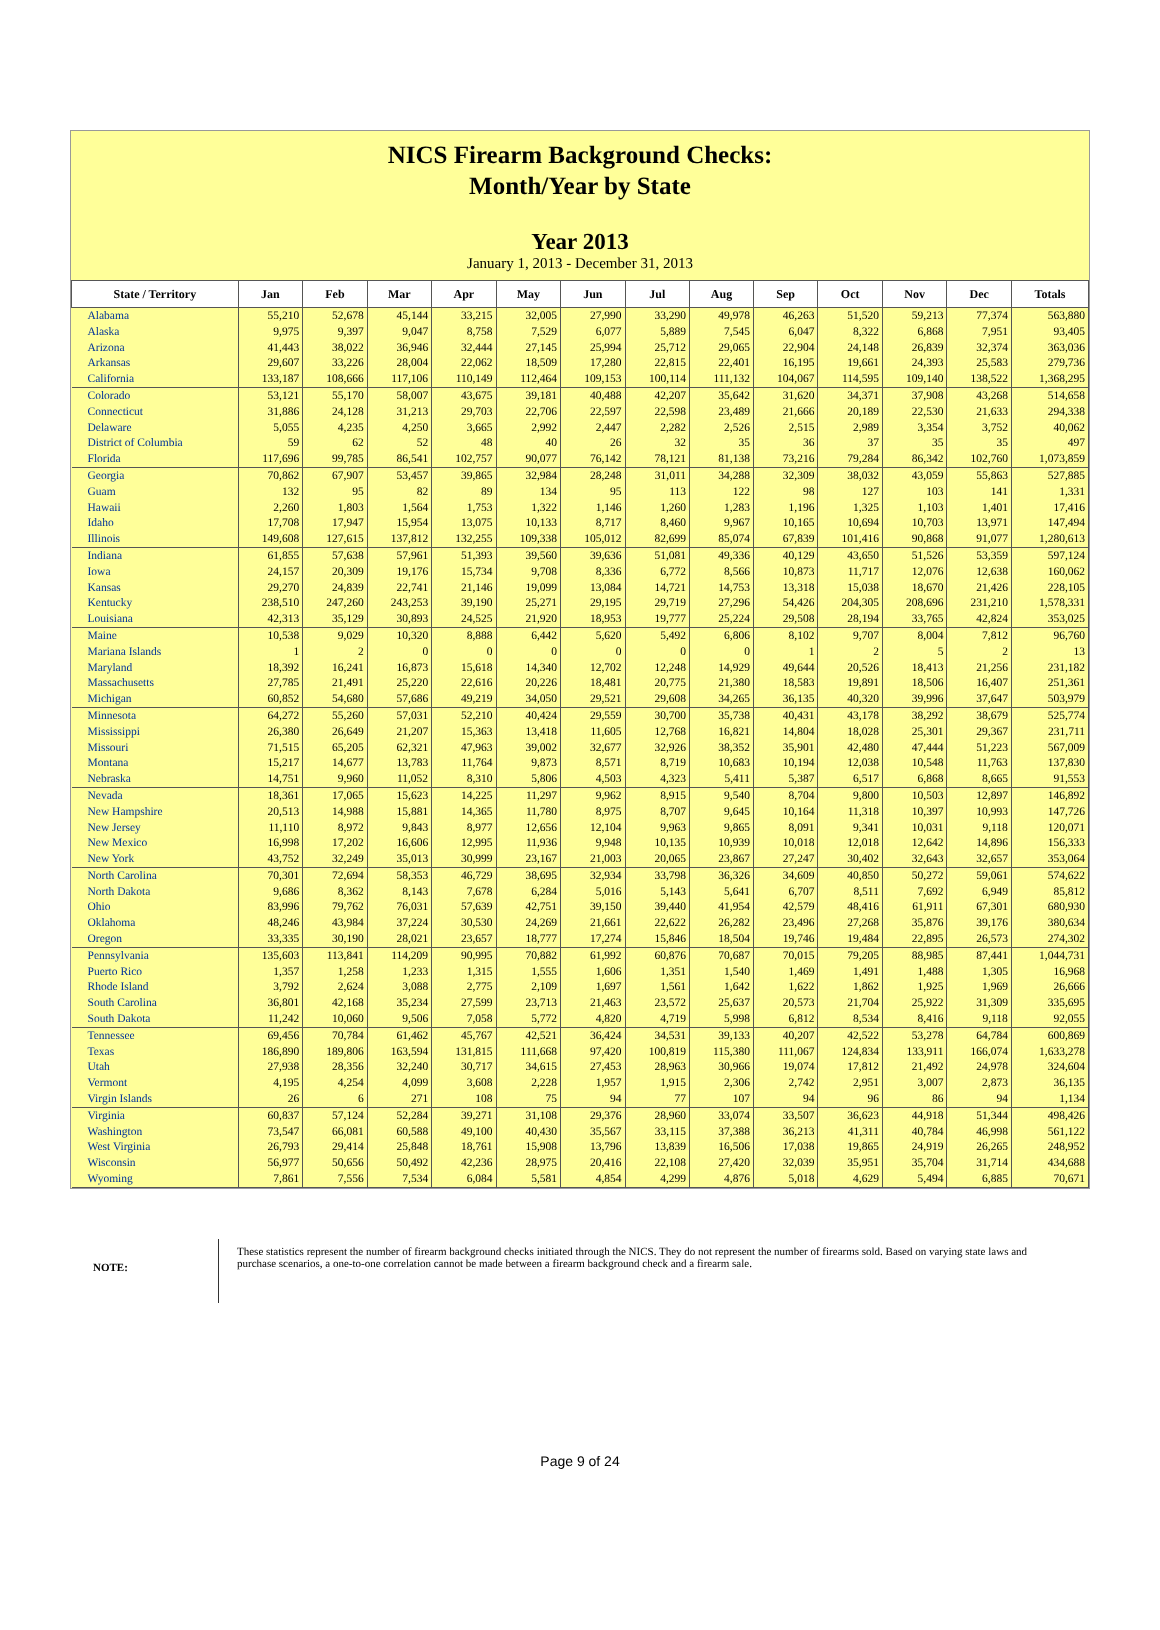NICS Firearm Background Checks:
Month/Year by State
Year 2013
January 1, 2013 - December 31, 2013
| State / Territory | Jan | Feb | Mar | Apr | May | Jun | Jul | Aug | Sep | Oct | Nov | Dec | Totals |
| --- | --- | --- | --- | --- | --- | --- | --- | --- | --- | --- | --- | --- | --- |
| Alabama | 55,210 | 52,678 | 45,144 | 33,215 | 32,005 | 27,990 | 33,290 | 49,978 | 46,263 | 51,520 | 59,213 | 77,374 | 563,880 |
| Alaska | 9,975 | 9,397 | 9,047 | 8,758 | 7,529 | 6,077 | 5,889 | 7,545 | 6,047 | 8,322 | 6,868 | 7,951 | 93,405 |
| Arizona | 41,443 | 38,022 | 36,946 | 32,444 | 27,145 | 25,994 | 25,712 | 29,065 | 22,904 | 24,148 | 26,839 | 32,374 | 363,036 |
| Arkansas | 29,607 | 33,226 | 28,004 | 22,062 | 18,509 | 17,280 | 22,815 | 22,401 | 16,195 | 19,661 | 24,393 | 25,583 | 279,736 |
| California | 133,187 | 108,666 | 117,106 | 110,149 | 112,464 | 109,153 | 100,114 | 111,132 | 104,067 | 114,595 | 109,140 | 138,522 | 1,368,295 |
| Colorado | 53,121 | 55,170 | 58,007 | 43,675 | 39,181 | 40,488 | 42,207 | 35,642 | 31,620 | 34,371 | 37,908 | 43,268 | 514,658 |
| Connecticut | 31,886 | 24,128 | 31,213 | 29,703 | 22,706 | 22,597 | 22,598 | 23,489 | 21,666 | 20,189 | 22,530 | 21,633 | 294,338 |
| Delaware | 5,055 | 4,235 | 4,250 | 3,665 | 2,992 | 2,447 | 2,282 | 2,526 | 2,515 | 2,989 | 3,354 | 3,752 | 40,062 |
| District of Columbia | 59 | 62 | 52 | 48 | 40 | 26 | 32 | 35 | 36 | 37 | 35 | 35 | 497 |
| Florida | 117,696 | 99,785 | 86,541 | 102,757 | 90,077 | 76,142 | 78,121 | 81,138 | 73,216 | 79,284 | 86,342 | 102,760 | 1,073,859 |
| Georgia | 70,862 | 67,907 | 53,457 | 39,865 | 32,984 | 28,248 | 31,011 | 34,288 | 32,309 | 38,032 | 43,059 | 55,863 | 527,885 |
| Guam | 132 | 95 | 82 | 89 | 134 | 95 | 113 | 122 | 98 | 127 | 103 | 141 | 1,331 |
| Hawaii | 2,260 | 1,803 | 1,564 | 1,753 | 1,322 | 1,146 | 1,260 | 1,283 | 1,196 | 1,325 | 1,103 | 1,401 | 17,416 |
| Idaho | 17,708 | 17,947 | 15,954 | 13,075 | 10,133 | 8,717 | 8,460 | 9,967 | 10,165 | 10,694 | 10,703 | 13,971 | 147,494 |
| Illinois | 149,608 | 127,615 | 137,812 | 132,255 | 109,338 | 105,012 | 82,699 | 85,074 | 67,839 | 101,416 | 90,868 | 91,077 | 1,280,613 |
| Indiana | 61,855 | 57,638 | 57,961 | 51,393 | 39,560 | 39,636 | 51,081 | 49,336 | 40,129 | 43,650 | 51,526 | 53,359 | 597,124 |
| Iowa | 24,157 | 20,309 | 19,176 | 15,734 | 9,708 | 8,336 | 6,772 | 8,566 | 10,873 | 11,717 | 12,076 | 12,638 | 160,062 |
| Kansas | 29,270 | 24,839 | 22,741 | 21,146 | 19,099 | 13,084 | 14,721 | 14,753 | 13,318 | 15,038 | 18,670 | 21,426 | 228,105 |
| Kentucky | 238,510 | 247,260 | 243,253 | 39,190 | 25,271 | 29,195 | 29,719 | 27,296 | 54,426 | 204,305 | 208,696 | 231,210 | 1,578,331 |
| Louisiana | 42,313 | 35,129 | 30,893 | 24,525 | 21,920 | 18,953 | 19,777 | 25,224 | 29,508 | 28,194 | 33,765 | 42,824 | 353,025 |
| Maine | 10,538 | 9,029 | 10,320 | 8,888 | 6,442 | 5,620 | 5,492 | 6,806 | 8,102 | 9,707 | 8,004 | 7,812 | 96,760 |
| Mariana Islands | 1 | 2 | 0 | 0 | 0 | 0 | 0 | 0 | 1 | 2 | 5 | 2 | 13 |
| Maryland | 18,392 | 16,241 | 16,873 | 15,618 | 14,340 | 12,702 | 12,248 | 14,929 | 49,644 | 20,526 | 18,413 | 21,256 | 231,182 |
| Massachusetts | 27,785 | 21,491 | 25,220 | 22,616 | 20,226 | 18,481 | 20,775 | 21,380 | 18,583 | 19,891 | 18,506 | 16,407 | 251,361 |
| Michigan | 60,852 | 54,680 | 57,686 | 49,219 | 34,050 | 29,521 | 29,608 | 34,265 | 36,135 | 40,320 | 39,996 | 37,647 | 503,979 |
| Minnesota | 64,272 | 55,260 | 57,031 | 52,210 | 40,424 | 29,559 | 30,700 | 35,738 | 40,431 | 43,178 | 38,292 | 38,679 | 525,774 |
| Mississippi | 26,380 | 26,649 | 21,207 | 15,363 | 13,418 | 11,605 | 12,768 | 16,821 | 14,804 | 18,028 | 25,301 | 29,367 | 231,711 |
| Missouri | 71,515 | 65,205 | 62,321 | 47,963 | 39,002 | 32,677 | 32,926 | 38,352 | 35,901 | 42,480 | 47,444 | 51,223 | 567,009 |
| Montana | 15,217 | 14,677 | 13,783 | 11,764 | 9,873 | 8,571 | 8,719 | 10,683 | 10,194 | 12,038 | 10,548 | 11,763 | 137,830 |
| Nebraska | 14,751 | 9,960 | 11,052 | 8,310 | 5,806 | 4,503 | 4,323 | 5,411 | 5,387 | 6,517 | 6,868 | 8,665 | 91,553 |
| Nevada | 18,361 | 17,065 | 15,623 | 14,225 | 11,297 | 9,962 | 8,915 | 9,540 | 8,704 | 9,800 | 10,503 | 12,897 | 146,892 |
| New Hampshire | 20,513 | 14,988 | 15,881 | 14,365 | 11,780 | 8,975 | 8,707 | 9,645 | 10,164 | 11,318 | 10,397 | 10,993 | 147,726 |
| New Jersey | 11,110 | 8,972 | 9,843 | 8,977 | 12,656 | 12,104 | 9,963 | 9,865 | 8,091 | 9,341 | 10,031 | 9,118 | 120,071 |
| New Mexico | 16,998 | 17,202 | 16,606 | 12,995 | 11,936 | 9,948 | 10,135 | 10,939 | 10,018 | 12,018 | 12,642 | 14,896 | 156,333 |
| New York | 43,752 | 32,249 | 35,013 | 30,999 | 23,167 | 21,003 | 20,065 | 23,867 | 27,247 | 30,402 | 32,643 | 32,657 | 353,064 |
| North Carolina | 70,301 | 72,694 | 58,353 | 46,729 | 38,695 | 32,934 | 33,798 | 36,326 | 34,609 | 40,850 | 50,272 | 59,061 | 574,622 |
| North Dakota | 9,686 | 8,362 | 8,143 | 7,678 | 6,284 | 5,016 | 5,143 | 5,641 | 6,707 | 8,511 | 7,692 | 6,949 | 85,812 |
| Ohio | 83,996 | 79,762 | 76,031 | 57,639 | 42,751 | 39,150 | 39,440 | 41,954 | 42,579 | 48,416 | 61,911 | 67,301 | 680,930 |
| Oklahoma | 48,246 | 43,984 | 37,224 | 30,530 | 24,269 | 21,661 | 22,622 | 26,282 | 23,496 | 27,268 | 35,876 | 39,176 | 380,634 |
| Oregon | 33,335 | 30,190 | 28,021 | 23,657 | 18,777 | 17,274 | 15,846 | 18,504 | 19,746 | 19,484 | 22,895 | 26,573 | 274,302 |
| Pennsylvania | 135,603 | 113,841 | 114,209 | 90,995 | 70,882 | 61,992 | 60,876 | 70,687 | 70,015 | 79,205 | 88,985 | 87,441 | 1,044,731 |
| Puerto Rico | 1,357 | 1,258 | 1,233 | 1,315 | 1,555 | 1,606 | 1,351 | 1,540 | 1,469 | 1,491 | 1,488 | 1,305 | 16,968 |
| Rhode Island | 3,792 | 2,624 | 3,088 | 2,775 | 2,109 | 1,697 | 1,561 | 1,642 | 1,622 | 1,862 | 1,925 | 1,969 | 26,666 |
| South Carolina | 36,801 | 42,168 | 35,234 | 27,599 | 23,713 | 21,463 | 23,572 | 25,637 | 20,573 | 21,704 | 25,922 | 31,309 | 335,695 |
| South Dakota | 11,242 | 10,060 | 9,506 | 7,058 | 5,772 | 4,820 | 4,719 | 5,998 | 6,812 | 8,534 | 8,416 | 9,118 | 92,055 |
| Tennessee | 69,456 | 70,784 | 61,462 | 45,767 | 42,521 | 36,424 | 34,531 | 39,133 | 40,207 | 42,522 | 53,278 | 64,784 | 600,869 |
| Texas | 186,890 | 189,806 | 163,594 | 131,815 | 111,668 | 97,420 | 100,819 | 115,380 | 111,067 | 124,834 | 133,911 | 166,074 | 1,633,278 |
| Utah | 27,938 | 28,356 | 32,240 | 30,717 | 34,615 | 27,453 | 28,963 | 30,966 | 19,074 | 17,812 | 21,492 | 24,978 | 324,604 |
| Vermont | 4,195 | 4,254 | 4,099 | 3,608 | 2,228 | 1,957 | 1,915 | 2,306 | 2,742 | 2,951 | 3,007 | 2,873 | 36,135 |
| Virgin Islands | 26 | 6 | 271 | 108 | 75 | 94 | 77 | 107 | 94 | 96 | 86 | 94 | 1,134 |
| Virginia | 60,837 | 57,124 | 52,284 | 39,271 | 31,108 | 29,376 | 28,960 | 33,074 | 33,507 | 36,623 | 44,918 | 51,344 | 498,426 |
| Washington | 73,547 | 66,081 | 60,588 | 49,100 | 40,430 | 35,567 | 33,115 | 37,388 | 36,213 | 41,311 | 40,784 | 46,998 | 561,122 |
| West Virginia | 26,793 | 29,414 | 25,848 | 18,761 | 15,908 | 13,796 | 13,839 | 16,506 | 17,038 | 19,865 | 24,919 | 26,265 | 248,952 |
| Wisconsin | 56,977 | 50,656 | 50,492 | 42,236 | 28,975 | 20,416 | 22,108 | 27,420 | 32,039 | 35,951 | 35,704 | 31,714 | 434,688 |
| Wyoming | 7,861 | 7,556 | 7,534 | 6,084 | 5,581 | 4,854 | 4,299 | 4,876 | 5,018 | 4,629 | 5,494 | 6,885 | 70,671 |
NOTE:
These statistics represent the number of firearm background checks initiated through the NICS. They do not represent the number of firearms sold. Based on varying state laws and purchase scenarios, a one-to-one correlation cannot be made between a firearm background check and a firearm sale.
Page 9 of 24